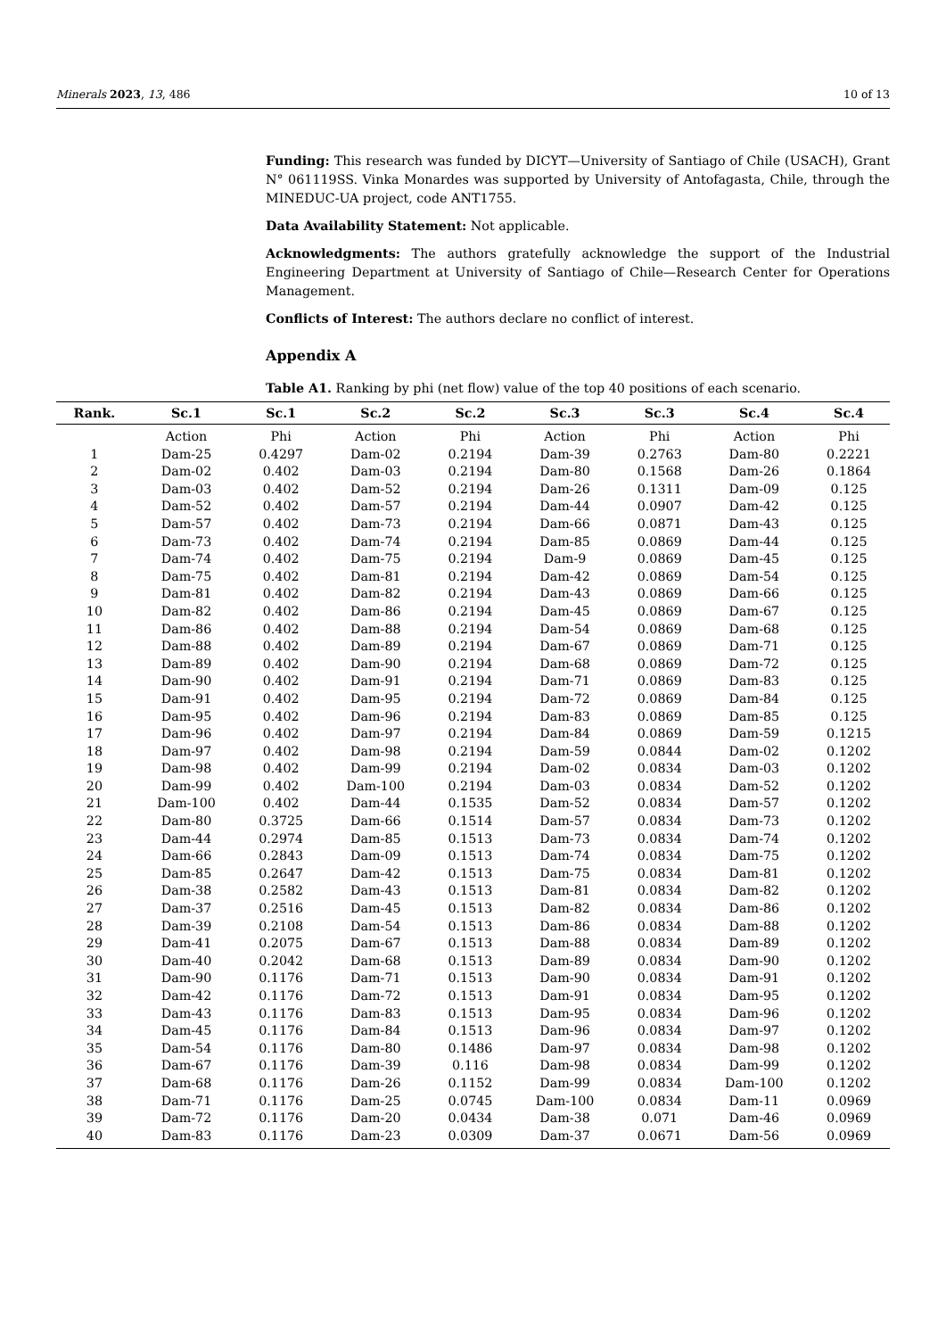Minerals 2023, 13, 486 10 of 13
Funding: This research was funded by DICYT—University of Santiago of Chile (USACH), Grant N° 061119SS. Vinka Monardes was supported by University of Antofagasta, Chile, through the MINEDUC-UA project, code ANT1755.
Data Availability Statement: Not applicable.
Acknowledgments: The authors gratefully acknowledge the support of the Industrial Engineering Department at University of Santiago of Chile—Research Center for Operations Management.
Conflicts of Interest: The authors declare no conflict of interest.
Appendix A
Table A1. Ranking by phi (net flow) value of the top 40 positions of each scenario.
| Rank. | Sc.1 | Sc.1 | Sc.2 | Sc.2 | Sc.3 | Sc.3 | Sc.4 | Sc.4 |
| --- | --- | --- | --- | --- | --- | --- | --- | --- |
| | Action | Phi | Action | Phi | Action | Phi | Action | Phi |
| 1 | Dam-25 | 0.4297 | Dam-02 | 0.2194 | Dam-39 | 0.2763 | Dam-80 | 0.2221 |
| 2 | Dam-02 | 0.402 | Dam-03 | 0.2194 | Dam-80 | 0.1568 | Dam-26 | 0.1864 |
| 3 | Dam-03 | 0.402 | Dam-52 | 0.2194 | Dam-26 | 0.1311 | Dam-09 | 0.125 |
| 4 | Dam-52 | 0.402 | Dam-57 | 0.2194 | Dam-44 | 0.0907 | Dam-42 | 0.125 |
| 5 | Dam-57 | 0.402 | Dam-73 | 0.2194 | Dam-66 | 0.0871 | Dam-43 | 0.125 |
| 6 | Dam-73 | 0.402 | Dam-74 | 0.2194 | Dam-85 | 0.0869 | Dam-44 | 0.125 |
| 7 | Dam-74 | 0.402 | Dam-75 | 0.2194 | Dam-9 | 0.0869 | Dam-45 | 0.125 |
| 8 | Dam-75 | 0.402 | Dam-81 | 0.2194 | Dam-42 | 0.0869 | Dam-54 | 0.125 |
| 9 | Dam-81 | 0.402 | Dam-82 | 0.2194 | Dam-43 | 0.0869 | Dam-66 | 0.125 |
| 10 | Dam-82 | 0.402 | Dam-86 | 0.2194 | Dam-45 | 0.0869 | Dam-67 | 0.125 |
| 11 | Dam-86 | 0.402 | Dam-88 | 0.2194 | Dam-54 | 0.0869 | Dam-68 | 0.125 |
| 12 | Dam-88 | 0.402 | Dam-89 | 0.2194 | Dam-67 | 0.0869 | Dam-71 | 0.125 |
| 13 | Dam-89 | 0.402 | Dam-90 | 0.2194 | Dam-68 | 0.0869 | Dam-72 | 0.125 |
| 14 | Dam-90 | 0.402 | Dam-91 | 0.2194 | Dam-71 | 0.0869 | Dam-83 | 0.125 |
| 15 | Dam-91 | 0.402 | Dam-95 | 0.2194 | Dam-72 | 0.0869 | Dam-84 | 0.125 |
| 16 | Dam-95 | 0.402 | Dam-96 | 0.2194 | Dam-83 | 0.0869 | Dam-85 | 0.125 |
| 17 | Dam-96 | 0.402 | Dam-97 | 0.2194 | Dam-84 | 0.0869 | Dam-59 | 0.1215 |
| 18 | Dam-97 | 0.402 | Dam-98 | 0.2194 | Dam-59 | 0.0844 | Dam-02 | 0.1202 |
| 19 | Dam-98 | 0.402 | Dam-99 | 0.2194 | Dam-02 | 0.0834 | Dam-03 | 0.1202 |
| 20 | Dam-99 | 0.402 | Dam-100 | 0.2194 | Dam-03 | 0.0834 | Dam-52 | 0.1202 |
| 21 | Dam-100 | 0.402 | Dam-44 | 0.1535 | Dam-52 | 0.0834 | Dam-57 | 0.1202 |
| 22 | Dam-80 | 0.3725 | Dam-66 | 0.1514 | Dam-57 | 0.0834 | Dam-73 | 0.1202 |
| 23 | Dam-44 | 0.2974 | Dam-85 | 0.1513 | Dam-73 | 0.0834 | Dam-74 | 0.1202 |
| 24 | Dam-66 | 0.2843 | Dam-09 | 0.1513 | Dam-74 | 0.0834 | Dam-75 | 0.1202 |
| 25 | Dam-85 | 0.2647 | Dam-42 | 0.1513 | Dam-75 | 0.0834 | Dam-81 | 0.1202 |
| 26 | Dam-38 | 0.2582 | Dam-43 | 0.1513 | Dam-81 | 0.0834 | Dam-82 | 0.1202 |
| 27 | Dam-37 | 0.2516 | Dam-45 | 0.1513 | Dam-82 | 0.0834 | Dam-86 | 0.1202 |
| 28 | Dam-39 | 0.2108 | Dam-54 | 0.1513 | Dam-86 | 0.0834 | Dam-88 | 0.1202 |
| 29 | Dam-41 | 0.2075 | Dam-67 | 0.1513 | Dam-88 | 0.0834 | Dam-89 | 0.1202 |
| 30 | Dam-40 | 0.2042 | Dam-68 | 0.1513 | Dam-89 | 0.0834 | Dam-90 | 0.1202 |
| 31 | Dam-90 | 0.1176 | Dam-71 | 0.1513 | Dam-90 | 0.0834 | Dam-91 | 0.1202 |
| 32 | Dam-42 | 0.1176 | Dam-72 | 0.1513 | Dam-91 | 0.0834 | Dam-95 | 0.1202 |
| 33 | Dam-43 | 0.1176 | Dam-83 | 0.1513 | Dam-95 | 0.0834 | Dam-96 | 0.1202 |
| 34 | Dam-45 | 0.1176 | Dam-84 | 0.1513 | Dam-96 | 0.0834 | Dam-97 | 0.1202 |
| 35 | Dam-54 | 0.1176 | Dam-80 | 0.1486 | Dam-97 | 0.0834 | Dam-98 | 0.1202 |
| 36 | Dam-67 | 0.1176 | Dam-39 | 0.116 | Dam-98 | 0.0834 | Dam-99 | 0.1202 |
| 37 | Dam-68 | 0.1176 | Dam-26 | 0.1152 | Dam-99 | 0.0834 | Dam-100 | 0.1202 |
| 38 | Dam-71 | 0.1176 | Dam-25 | 0.0745 | Dam-100 | 0.0834 | Dam-11 | 0.0969 |
| 39 | Dam-72 | 0.1176 | Dam-20 | 0.0434 | Dam-38 | 0.071 | Dam-46 | 0.0969 |
| 40 | Dam-83 | 0.1176 | Dam-23 | 0.0309 | Dam-37 | 0.0671 | Dam-56 | 0.0969 |